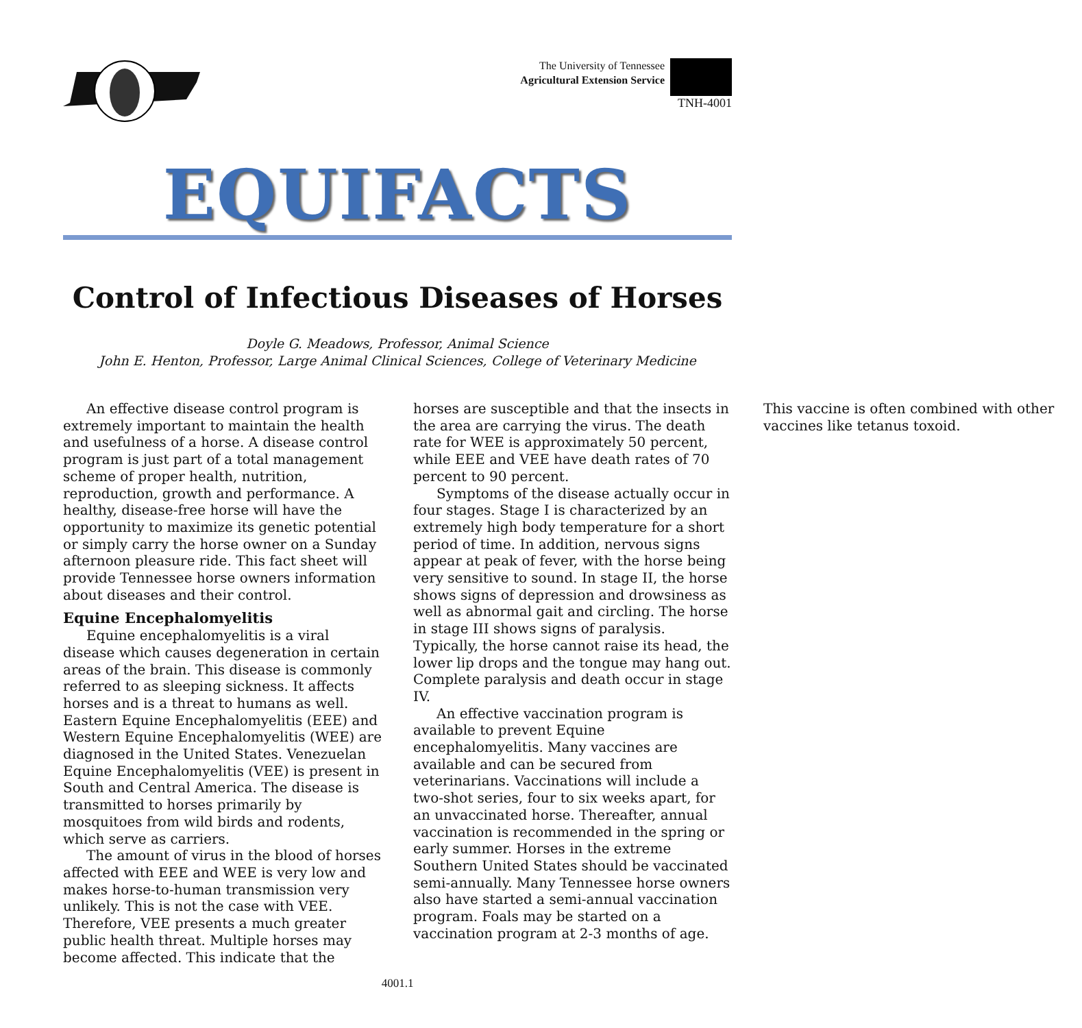The University of Tennessee
Agricultural Extension Service
TNH-4001
EQUIFACTS
Control of Infectious Diseases of Horses
Doyle G. Meadows, Professor, Animal Science
John E. Henton, Professor, Large Animal Clinical Sciences, College of Veterinary Medicine
An effective disease control program is extremely important to maintain the health and usefulness of a horse. A disease control program is just part of a total management scheme of proper health, nutrition, reproduction, growth and performance. A healthy, disease-free horse will have the opportunity to maximize its genetic potential or simply carry the horse owner on a Sunday afternoon pleasure ride. This fact sheet will provide Tennessee horse owners information about diseases and their control.
Equine Encephalomyelitis
Equine encephalomyelitis is a viral disease which causes degeneration in certain areas of the brain. This disease is commonly referred to as sleeping sickness. It affects horses and is a threat to humans as well. Eastern Equine Encephalomyelitis (EEE) and Western Equine Encephalomyelitis (WEE) are diagnosed in the United States. Venezuelan Equine Encephalomyelitis (VEE) is present in South and Central America. The disease is transmitted to horses primarily by mosquitoes from wild birds and rodents, which serve as carriers.
The amount of virus in the blood of horses affected with EEE and WEE is very low and makes horse-to-human transmission very unlikely. This is not the case with VEE. Therefore, VEE presents a much greater public health threat. Multiple horses may become affected. This indicate that the horses are susceptible and that the insects in the area are carrying the virus. The death rate for WEE is approximately 50 percent, while EEE and VEE have death rates of 70 percent to 90 percent.
Symptoms of the disease actually occur in four stages. Stage I is characterized by an extremely high body temperature for a short period of time. In addition, nervous signs appear at peak of fever, with the horse being very sensitive to sound. In stage II, the horse shows signs of depression and drowsiness as well as abnormal gait and circling. The horse in stage III shows signs of paralysis. Typically, the horse cannot raise its head, the lower lip drops and the tongue may hang out. Complete paralysis and death occur in stage IV.
An effective vaccination program is available to prevent Equine encephalomyelitis. Many vaccines are available and can be secured from veterinarians. Vaccinations will include a two-shot series, four to six weeks apart, for an unvaccinated horse. Thereafter, annual vaccination is recommended in the spring or early summer. Horses in the extreme Southern United States should be vaccinated semi-annually. Many Tennessee horse owners also have started a semi-annual vaccination program. Foals may be started on a vaccination program at 2-3 months of age. This vaccine is often combined with other vaccines like tetanus toxoid.
4001.1